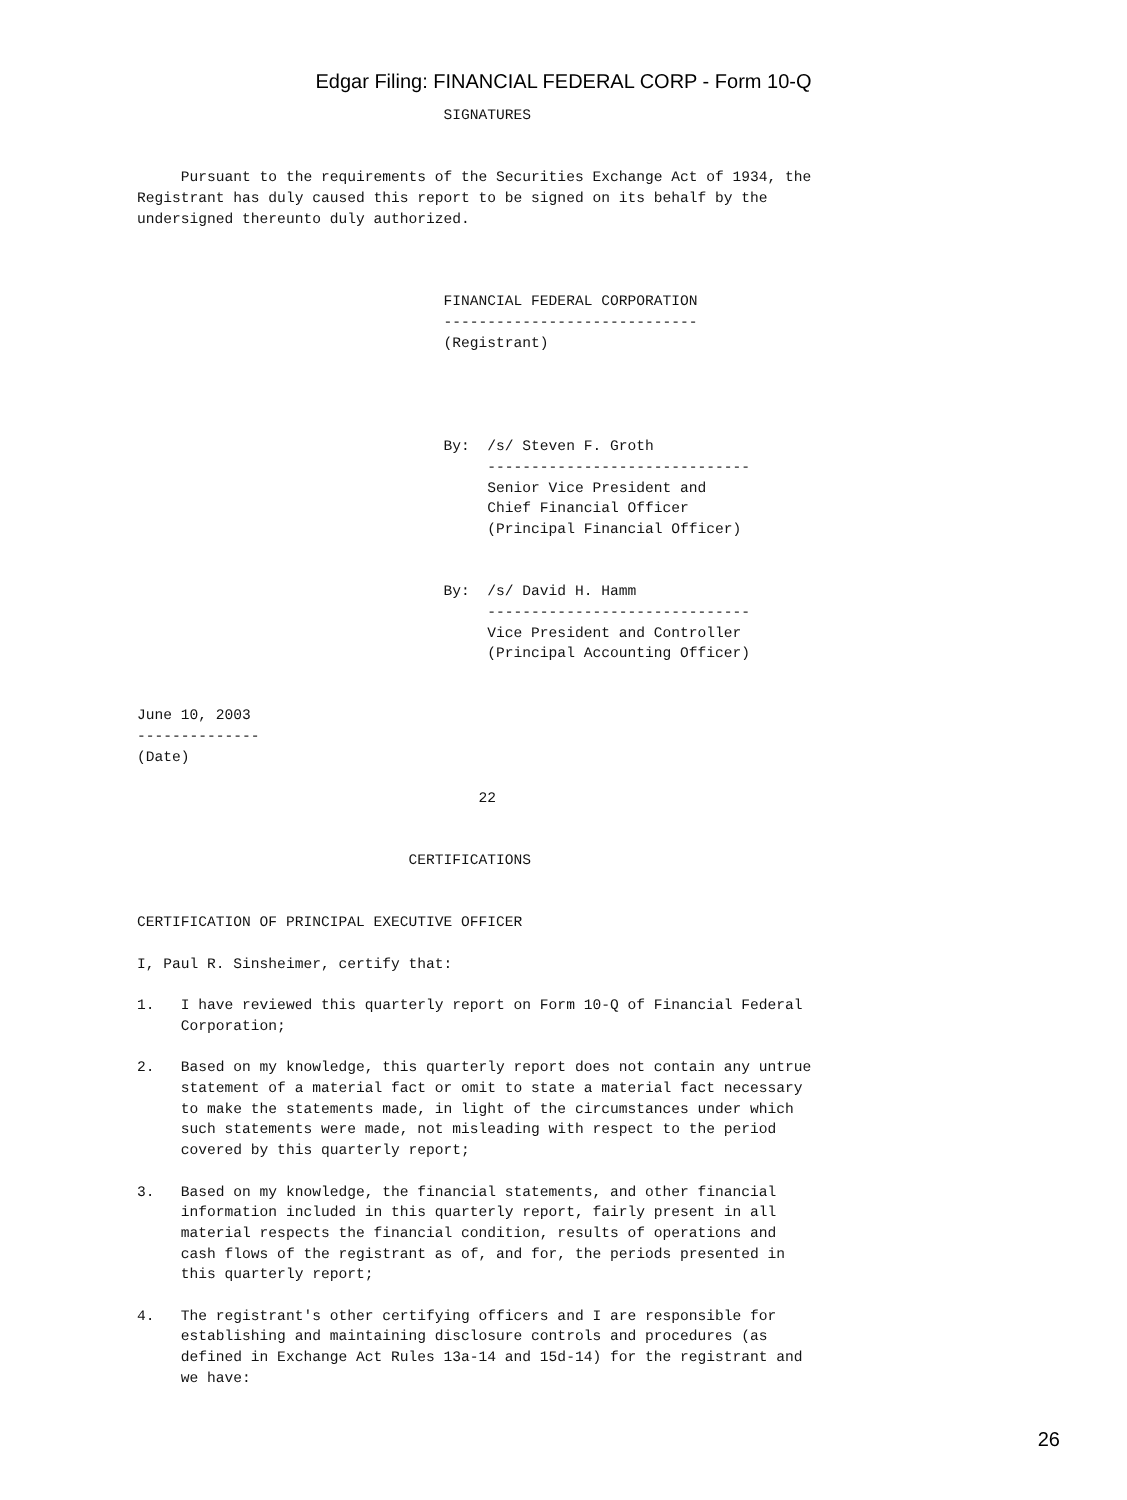Edgar Filing: FINANCIAL FEDERAL CORP - Form 10-Q
                                   SIGNATURES


     Pursuant to the requirements of the Securities Exchange Act of 1934, the
Registrant has duly caused this report to be signed on its behalf by the
undersigned thereunto duly authorized.



                                   FINANCIAL FEDERAL CORPORATION
                                   -----------------------------
                                   (Registrant)




                                   By:  /s/ Steven F. Groth
                                        ------------------------------
                                        Senior Vice President and
                                        Chief Financial Officer
                                        (Principal Financial Officer)


                                   By:  /s/ David H. Hamm
                                        ------------------------------
                                        Vice President and Controller
                                        (Principal Accounting Officer)


June 10, 2003
--------------
(Date)

                                       22


                               CERTIFICATIONS


CERTIFICATION OF PRINCIPAL EXECUTIVE OFFICER

I, Paul R. Sinsheimer, certify that:

1.   I have reviewed this quarterly report on Form 10-Q of Financial Federal
     Corporation;

2.   Based on my knowledge, this quarterly report does not contain any untrue
     statement of a material fact or omit to state a material fact necessary
     to make the statements made, in light of the circumstances under which
     such statements were made, not misleading with respect to the period
     covered by this quarterly report;

3.   Based on my knowledge, the financial statements, and other financial
     information included in this quarterly report, fairly present in all
     material respects the financial condition, results of operations and
     cash flows of the registrant as of, and for, the periods presented in
     this quarterly report;

4.   The registrant's other certifying officers and I are responsible for
     establishing and maintaining disclosure controls and procedures (as
     defined in Exchange Act Rules 13a-14 and 15d-14) for the registrant and
     we have:
26